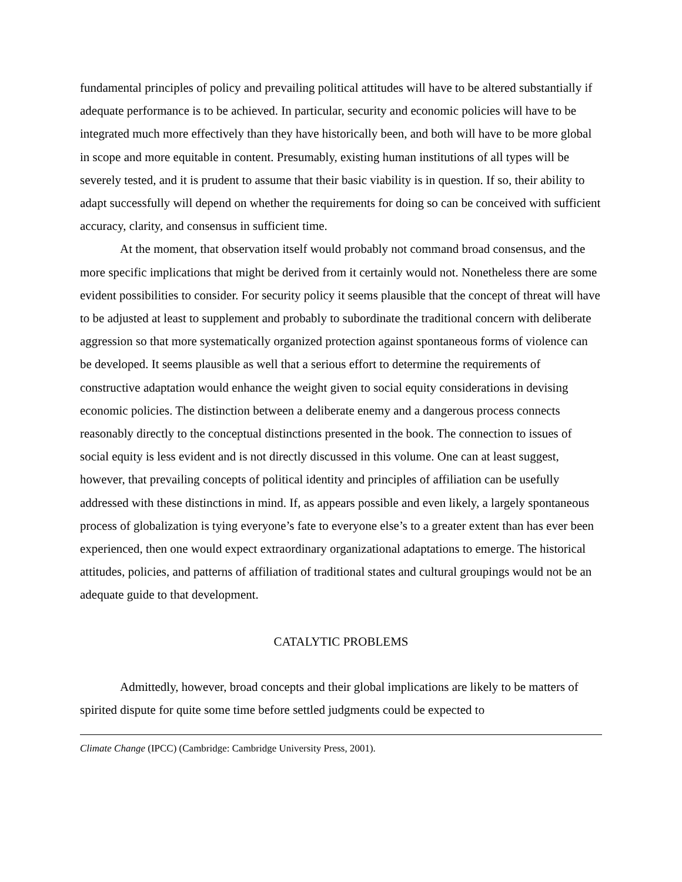fundamental principles of policy and prevailing political attitudes will have to be altered substantially if adequate performance is to be achieved. In particular, security and economic policies will have to be integrated much more effectively than they have historically been, and both will have to be more global in scope and more equitable in content. Presumably, existing human institutions of all types will be severely tested, and it is prudent to assume that their basic viability is in question. If so, their ability to adapt successfully will depend on whether the requirements for doing so can be conceived with sufficient accuracy, clarity, and consensus in sufficient time.
At the moment, that observation itself would probably not command broad consensus, and the more specific implications that might be derived from it certainly would not. Nonetheless there are some evident possibilities to consider. For security policy it seems plausible that the concept of threat will have to be adjusted at least to supplement and probably to subordinate the traditional concern with deliberate aggression so that more systematically organized protection against spontaneous forms of violence can be developed. It seems plausible as well that a serious effort to determine the requirements of constructive adaptation would enhance the weight given to social equity considerations in devising economic policies. The distinction between a deliberate enemy and a dangerous process connects reasonably directly to the conceptual distinctions presented in the book. The connection to issues of social equity is less evident and is not directly discussed in this volume. One can at least suggest, however, that prevailing concepts of political identity and principles of affiliation can be usefully addressed with these distinctions in mind. If, as appears possible and even likely, a largely spontaneous process of globalization is tying everyone’s fate to everyone else’s to a greater extent than has ever been experienced, then one would expect extraordinary organizational adaptations to emerge. The historical attitudes, policies, and patterns of affiliation of traditional states and cultural groupings would not be an adequate guide to that development.
CATALYTIC PROBLEMS
Admittedly, however, broad concepts and their global implications are likely to be matters of spirited dispute for quite some time before settled judgments could be expected to
Climate Change (IPCC) (Cambridge: Cambridge University Press, 2001).